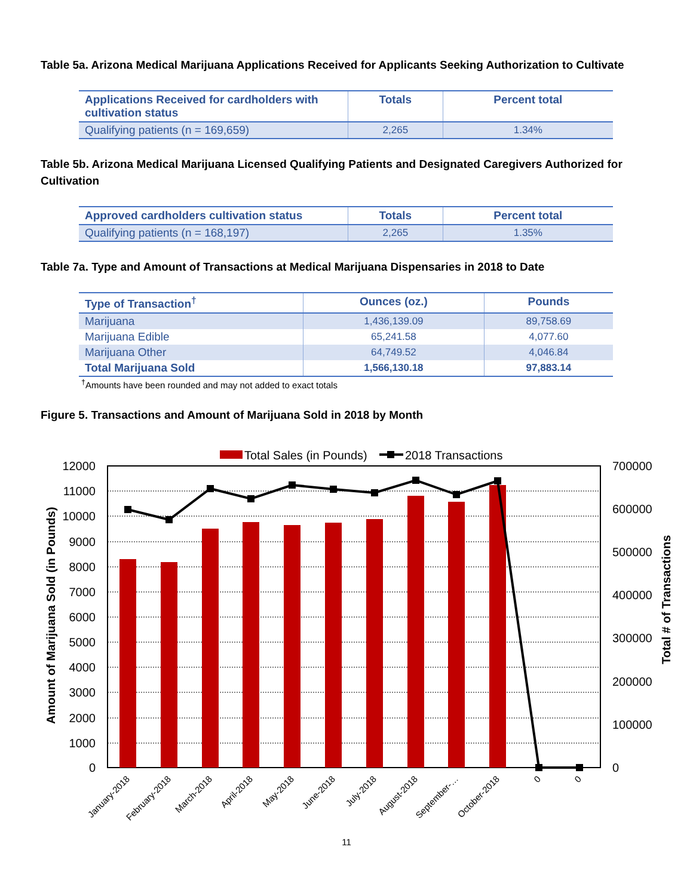Table 5a. Arizona Medical Marijuana Applications Received for Applicants Seeking Authorization to Cultivate
| Applications Received for cardholders with cultivation status | Totals | Percent total |
| --- | --- | --- |
| Qualifying patients (n = 169,659) | 2,265 | 1.34% |
Table 5b. Arizona Medical Marijuana Licensed Qualifying Patients and Designated Caregivers Authorized for Cultivation
| Approved cardholders cultivation status | Totals | Percent total |
| --- | --- | --- |
| Qualifying patients (n = 168,197) | 2,265 | 1.35% |
Table 7a. Type and Amount of Transactions at Medical Marijuana Dispensaries in 2018 to Date
| Type of Transaction<sup>†</sup> | Ounces (oz.) | Pounds |
| --- | --- | --- |
| Marijuana | 1,436,139.09 | 89,758.69 |
| Marijuana Edible | 65,241.58 | 4,077.60 |
| Marijuana Other | 64,749.52 | 4,046.84 |
| Total Marijuana Sold | 1,566,130.18 | 97,883.14 |
<sup>†</sup> Amounts have been rounded and may not added to exact totals
Figure 5. Transactions and Amount of Marijuana Sold in 2018 by Month
Total Sales (in Pounds)
2018 Transactions
12000
11000
10000
9000
8000
7000
6000
5000
4000
3000
2000
1000
0
700000
600000
500000
400000
300000
200000
100000
0
Amount of Marijuana Sold (in Pounds)
Total # of Transactions
January-2018
February-2018
March-2018
April-2018
May-2018
June-2018
July-2018
August-2018
September-…
October-2018
0
0
11